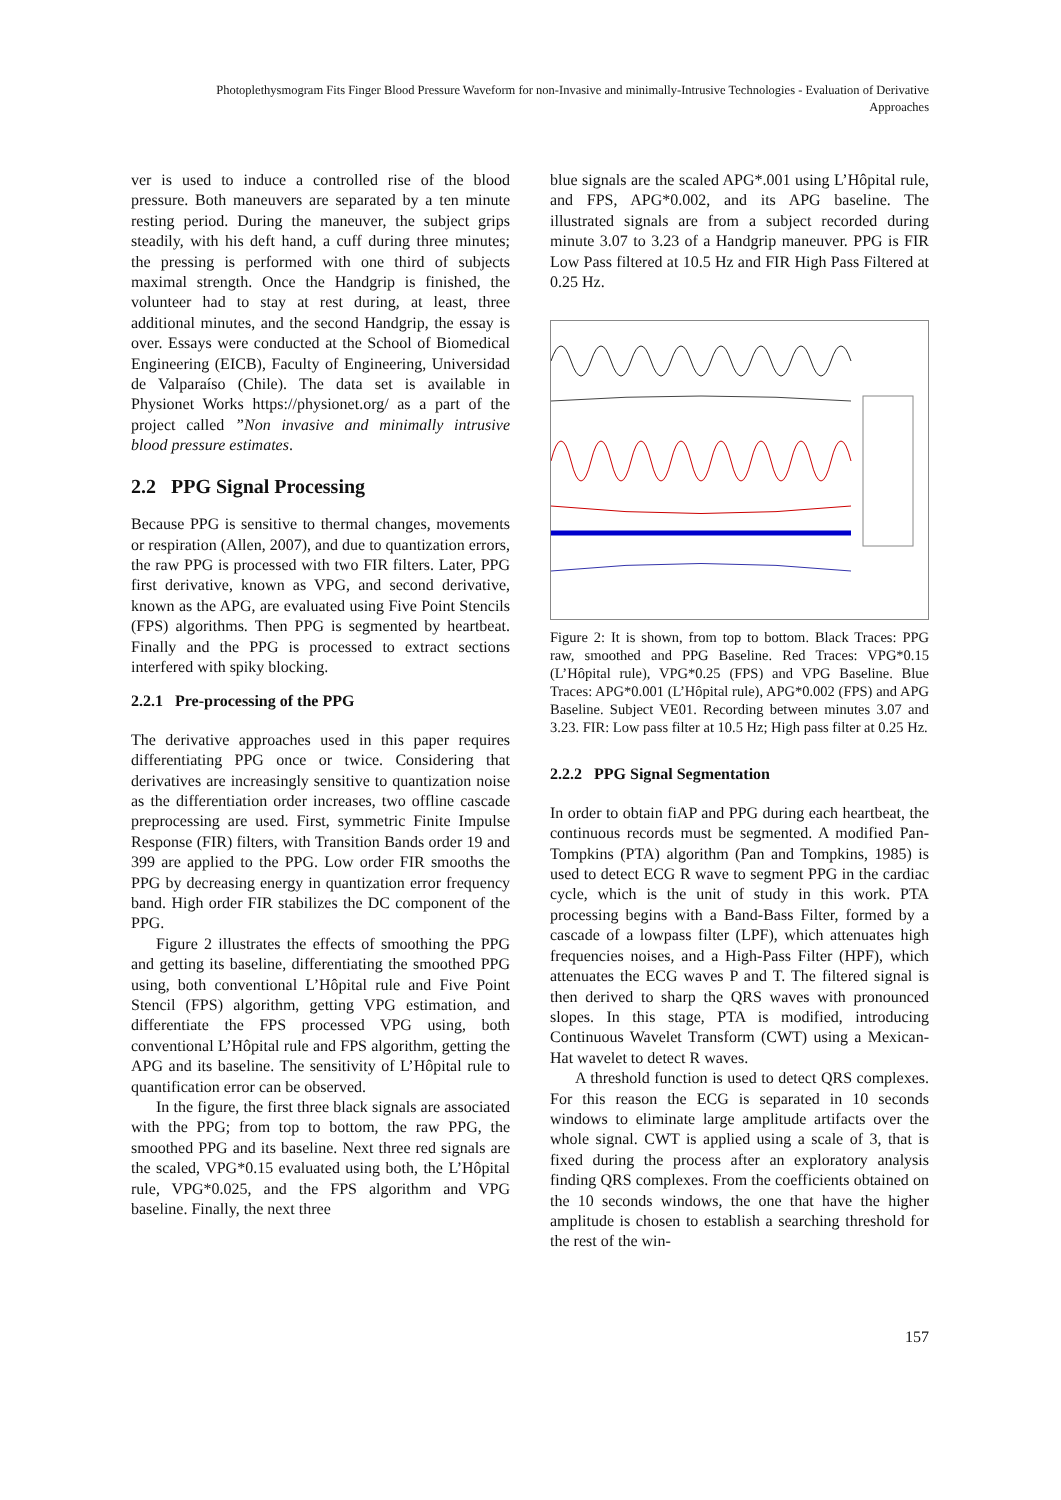Photoplethysmogram Fits Finger Blood Pressure Waveform for non-Invasive and minimally-Intrusive Technologies - Evaluation of Derivative Approaches
ver is used to induce a controlled rise of the blood pressure. Both maneuvers are separated by a ten minute resting period. During the maneuver, the subject grips steadily, with his deft hand, a cuff during three minutes; the pressing is performed with one third of subjects maximal strength. Once the Handgrip is finished, the volunteer had to stay at rest during, at least, three additional minutes, and the second Handgrip, the essay is over. Essays were conducted at the School of Biomedical Engineering (EICB), Faculty of Engineering, Universidad de Valparaíso (Chile). The data set is available in Physionet Works https://physionet.org/ as a part of the project called ”Non invasive and minimally intrusive blood pressure estimates.
2.2 PPG Signal Processing
Because PPG is sensitive to thermal changes, movements or respiration (Allen, 2007), and due to quantization errors, the raw PPG is processed with two FIR filters. Later, PPG first derivative, known as VPG, and second derivative, known as the APG, are evaluated using Five Point Stencils (FPS) algorithms. Then PPG is segmented by heartbeat. Finally and the PPG is processed to extract sections interfered with spiky blocking.
2.2.1 Pre-processing of the PPG
The derivative approaches used in this paper requires differentiating PPG once or twice. Considering that derivatives are increasingly sensitive to quantization noise as the differentiation order increases, two offline cascade preprocessing are used. First, symmetric Finite Impulse Response (FIR) filters, with Transition Bands order 19 and 399 are applied to the PPG. Low order FIR smooths the PPG by decreasing energy in quantization error frequency band. High order FIR stabilizes the DC component of the PPG.
Figure 2 illustrates the effects of smoothing the PPG and getting its baseline, differentiating the smoothed PPG using, both conventional L’Hôpital rule and Five Point Stencil (FPS) algorithm, getting VPG estimation, and differentiate the FPS processed VPG using, both conventional L’Hôpital rule and FPS algorithm, getting the APG and its baseline. The sensitivity of L’Hôpital rule to quantification error can be observed.
In the figure, the first three black signals are associated with the PPG; from top to bottom, the raw PPG, the smoothed PPG and its baseline. Next three red signals are the scaled, VPG*0.15 evaluated using both, the L’Hôpital rule, VPG*0.025, and the FPS algorithm and VPG baseline. Finally, the next three
blue signals are the scaled APG*.001 using L’Hôpital rule, and FPS, APG*0.002, and its APG baseline. The illustrated signals are from a subject recorded during minute 3.07 to 3.23 of a Handgrip maneuver. PPG is FIR Low Pass filtered at 10.5 Hz and FIR High Pass Filtered at 0.25 Hz.
Figure 2: It is shown, from top to bottom. Black Traces: PPG raw, smoothed and PPG Baseline. Red Traces: VPG*0.15 (L’Hôpital rule), VPG*0.25 (FPS) and VPG Baseline. Blue Traces: APG*0.001 (L’Hôpital rule), APG*0.002 (FPS) and APG Baseline. Subject VE01. Recording between minutes 3.07 and 3.23. FIR: Low pass filter at 10.5 Hz; High pass filter at 0.25 Hz.
2.2.2 PPG Signal Segmentation
In order to obtain fiAP and PPG during each heartbeat, the continuous records must be segmented. A modified Pan-Tompkins (PTA) algorithm (Pan and Tompkins, 1985) is used to detect ECG R wave to segment PPG in the cardiac cycle, which is the unit of study in this work. PTA processing begins with a Band-Bass Filter, formed by a cascade of a lowpass filter (LPF), which attenuates high frequencies noises, and a High-Pass Filter (HPF), which attenuates the ECG waves P and T. The filtered signal is then derived to sharp the QRS waves with pronounced slopes. In this stage, PTA is modified, introducing Continuous Wavelet Transform (CWT) using a Mexican- Hat wavelet to detect R waves.
A threshold function is used to detect QRS complexes. For this reason the ECG is separated in 10 seconds windows to eliminate large amplitude artifacts over the whole signal. CWT is applied using a scale of 3, that is fixed during the process after an exploratory analysis finding QRS complexes. From the coefficients obtained on the 10 seconds windows, the one that have the higher amplitude is chosen to establish a searching threshold for the rest of the win-
157